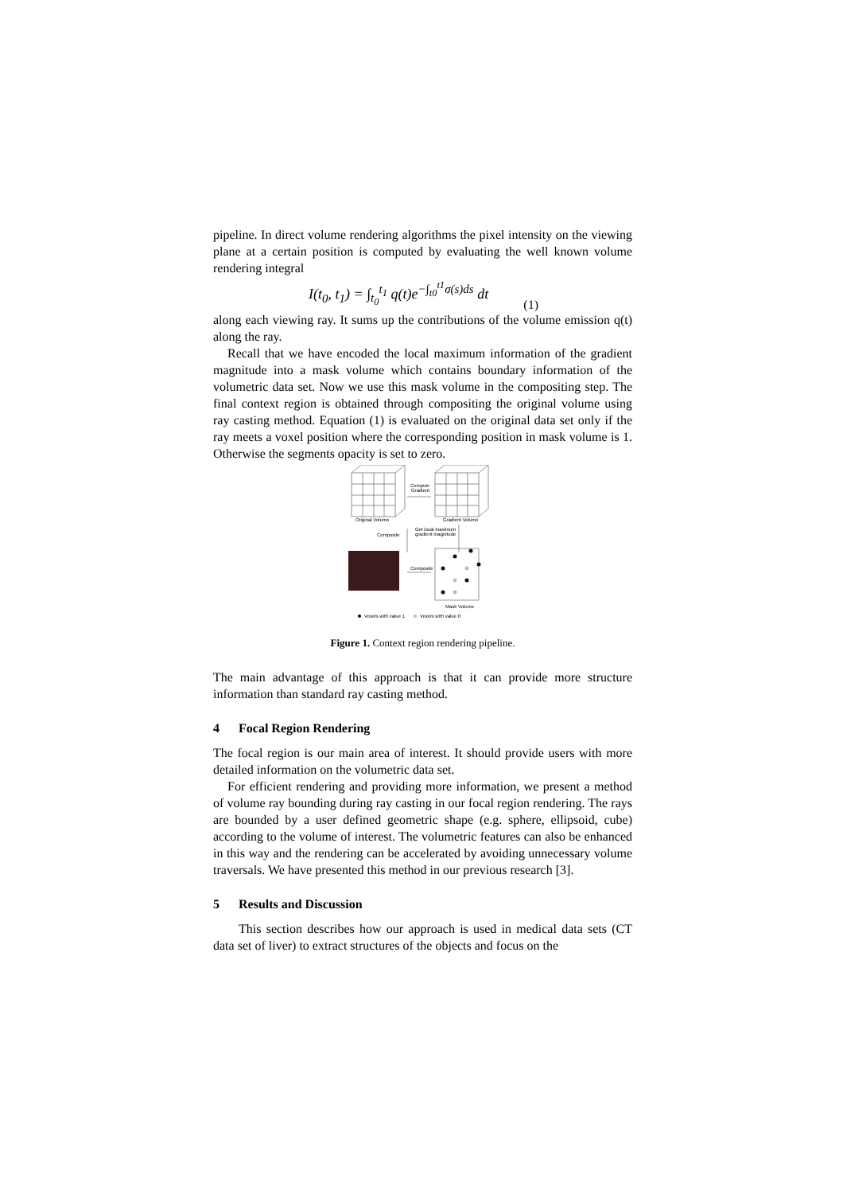pipeline. In direct volume rendering algorithms the pixel intensity on the viewing plane at a certain position is computed by evaluating the well known volume rendering integral
I(t<sub>0</sub>, t<sub>1</sub>) = ∫<sub>t<sub>0</sub></sub><sup>t<sub>1</sub></sup> q(t)e<sup>−∫<sub>t0</sub><sup>t1</sup>σ(s)ds</sup> dt
(1)
along each viewing ray. It sums up the contributions of the volume emission q(t) along the ray.
Recall that we have encoded the local maximum information of the gradient magnitude into a mask volume which contains boundary information of the volumetric data set. Now we use this mask volume in the compositing step. The final context region is obtained through compositing the original volume using ray casting method. Equation (1) is evaluated on the original data set only if the ray meets a voxel position where the corresponding position in mask volume is 1. Otherwise the segments opacity is set to zero.
Compute
Gradient
Original Volume
Gradient Volume
Composite
Get local maximum
gradient magnitude
Composite
Mask Volume
Voxels with value 1
Voxels with value 0
Figure 1. Context region rendering pipeline.
The main advantage of this approach is that it can provide more structure information than standard ray casting method.
4 Focal Region Rendering
The focal region is our main area of interest. It should provide users with more detailed information on the volumetric data set.
For efficient rendering and providing more information, we present a method of volume ray bounding during ray casting in our focal region rendering. The rays are bounded by a user defined geometric shape (e.g. sphere, ellipsoid, cube) according to the volume of interest. The volumetric features can also be enhanced in this way and the rendering can be accelerated by avoiding unnecessary volume traversals. We have presented this method in our previous research [3].
5 Results and Discussion
This section describes how our approach is used in medical data sets (CT data set of liver) to extract structures of the objects and focus on the